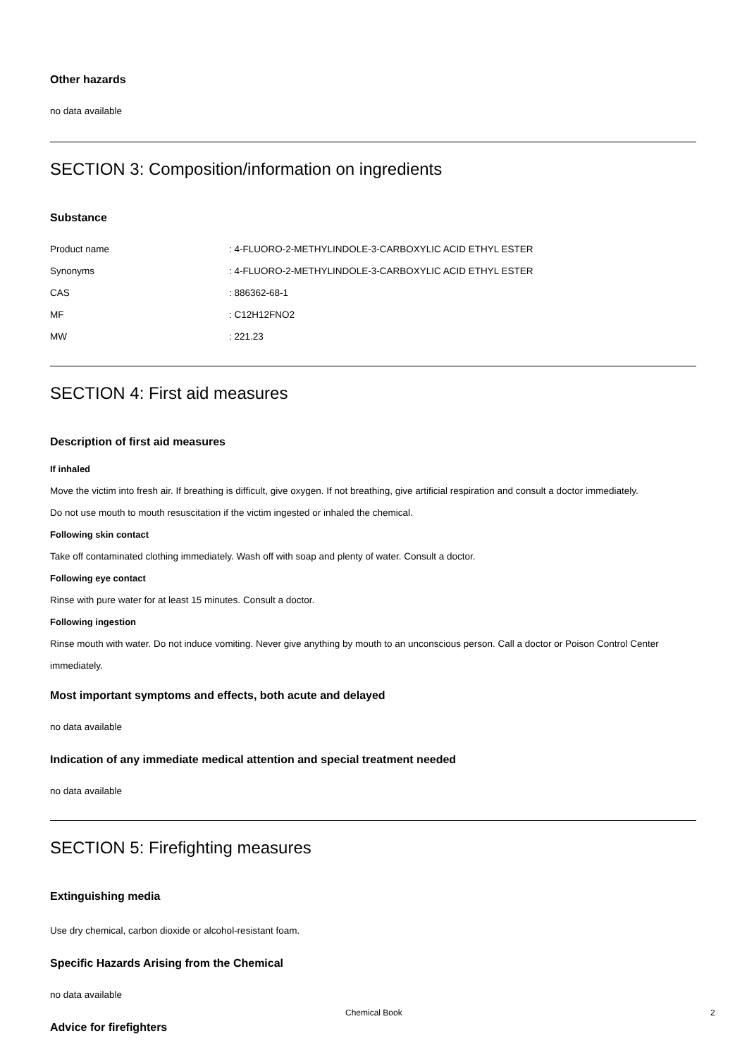Other hazards
no data available
SECTION 3: Composition/information on ingredients
Substance
| Product name | : 4-FLUORO-2-METHYLINDOLE-3-CARBOXYLIC ACID ETHYL ESTER |
| Synonyms | : 4-FLUORO-2-METHYLINDOLE-3-CARBOXYLIC ACID ETHYL ESTER |
| CAS | : 886362-68-1 |
| MF | : C12H12FNO2 |
| MW | : 221.23 |
SECTION 4: First aid measures
Description of first aid measures
If inhaled
Move the victim into fresh air. If breathing is difficult, give oxygen. If not breathing, give artificial respiration and consult a doctor immediately.
Do not use mouth to mouth resuscitation if the victim ingested or inhaled the chemical.
Following skin contact
Take off contaminated clothing immediately. Wash off with soap and plenty of water. Consult a doctor.
Following eye contact
Rinse with pure water for at least 15 minutes. Consult a doctor.
Following ingestion
Rinse mouth with water. Do not induce vomiting. Never give anything by mouth to an unconscious person. Call a doctor or Poison Control Center immediately.
Most important symptoms and effects, both acute and delayed
no data available
Indication of any immediate medical attention and special treatment needed
no data available
SECTION 5: Firefighting measures
Extinguishing media
Use dry chemical, carbon dioxide or alcohol-resistant foam.
Specific Hazards Arising from the Chemical
no data available
Advice for firefighters
Chemical Book 2